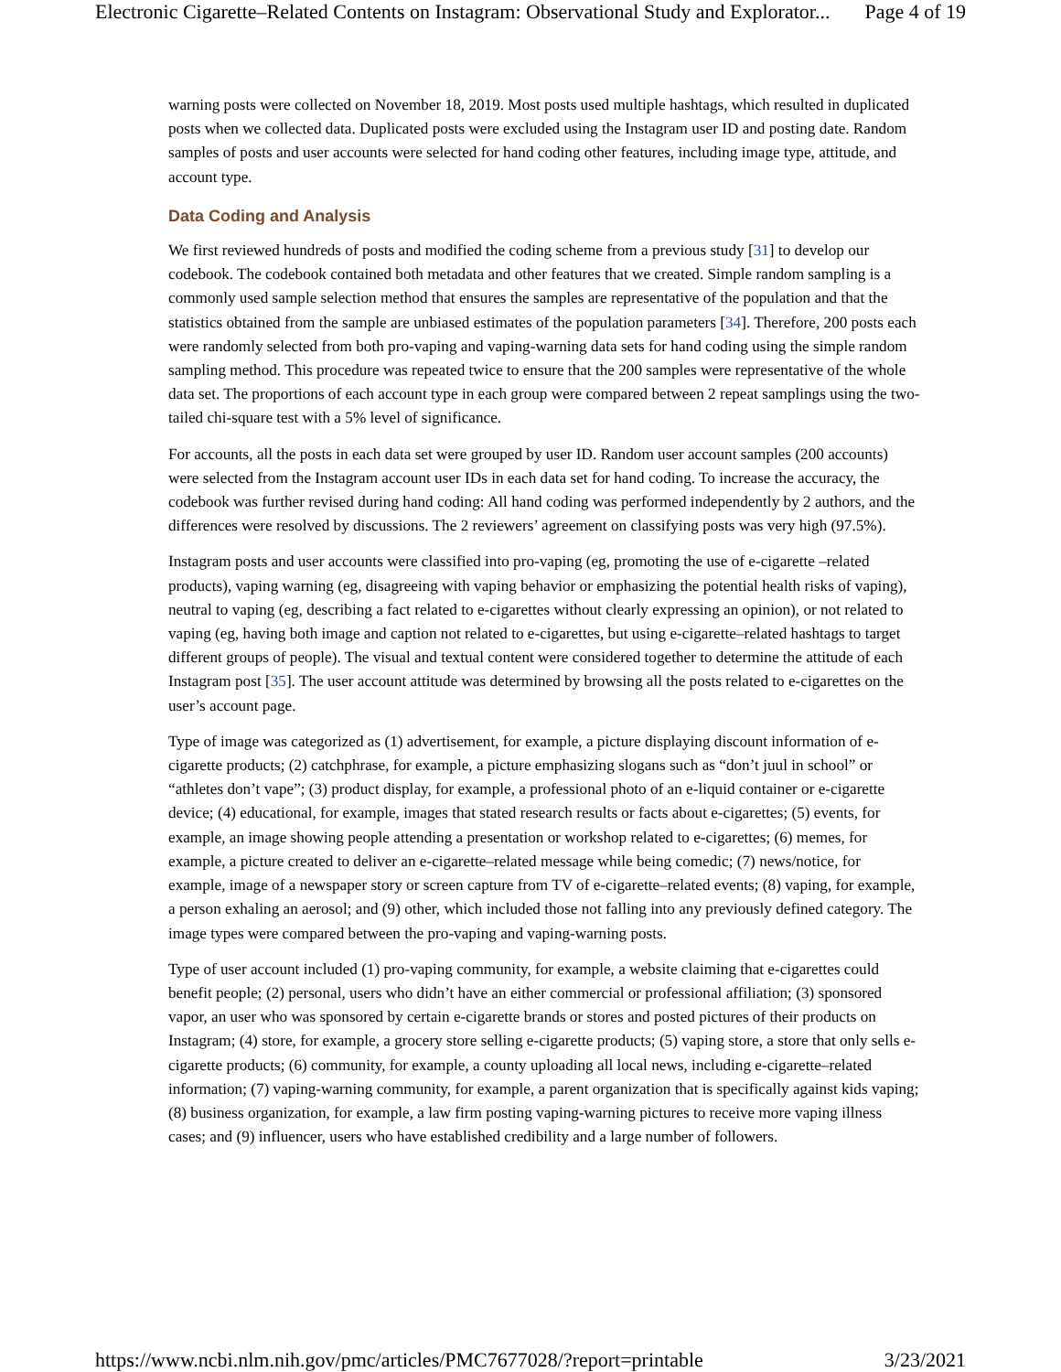Electronic Cigarette–Related Contents on Instagram: Observational Study and Explorator... Page 4 of 19
warning posts were collected on November 18, 2019. Most posts used multiple hashtags, which resulted in duplicated posts when we collected data. Duplicated posts were excluded using the Instagram user ID and posting date. Random samples of posts and user accounts were selected for hand coding other features, including image type, attitude, and account type.
Data Coding and Analysis
We first reviewed hundreds of posts and modified the coding scheme from a previous study [31] to develop our codebook. The codebook contained both metadata and other features that we created. Simple random sampling is a commonly used sample selection method that ensures the samples are representative of the population and that the statistics obtained from the sample are unbiased estimates of the population parameters [34]. Therefore, 200 posts each were randomly selected from both pro-vaping and vaping-warning data sets for hand coding using the simple random sampling method. This procedure was repeated twice to ensure that the 200 samples were representative of the whole data set. The proportions of each account type in each group were compared between 2 repeat samplings using the two-tailed chi-square test with a 5% level of significance.
For accounts, all the posts in each data set were grouped by user ID. Random user account samples (200 accounts) were selected from the Instagram account user IDs in each data set for hand coding. To increase the accuracy, the codebook was further revised during hand coding: All hand coding was performed independently by 2 authors, and the differences were resolved by discussions. The 2 reviewers’ agreement on classifying posts was very high (97.5%).
Instagram posts and user accounts were classified into pro-vaping (eg, promoting the use of e-cigarette –related products), vaping warning (eg, disagreeing with vaping behavior or emphasizing the potential health risks of vaping), neutral to vaping (eg, describing a fact related to e-cigarettes without clearly expressing an opinion), or not related to vaping (eg, having both image and caption not related to e-cigarettes, but using e-cigarette–related hashtags to target different groups of people). The visual and textual content were considered together to determine the attitude of each Instagram post [35]. The user account attitude was determined by browsing all the posts related to e-cigarettes on the user’s account page.
Type of image was categorized as (1) advertisement, for example, a picture displaying discount information of e-cigarette products; (2) catchphrase, for example, a picture emphasizing slogans such as “don’t juul in school” or “athletes don’t vape”; (3) product display, for example, a professional photo of an e-liquid container or e-cigarette device; (4) educational, for example, images that stated research results or facts about e-cigarettes; (5) events, for example, an image showing people attending a presentation or workshop related to e-cigarettes; (6) memes, for example, a picture created to deliver an e-cigarette–related message while being comedic; (7) news/notice, for example, image of a newspaper story or screen capture from TV of e-cigarette–related events; (8) vaping, for example, a person exhaling an aerosol; and (9) other, which included those not falling into any previously defined category. The image types were compared between the pro-vaping and vaping-warning posts.
Type of user account included (1) pro-vaping community, for example, a website claiming that e-cigarettes could benefit people; (2) personal, users who didn’t have an either commercial or professional affiliation; (3) sponsored vapor, an user who was sponsored by certain e-cigarette brands or stores and posted pictures of their products on Instagram; (4) store, for example, a grocery store selling e-cigarette products; (5) vaping store, a store that only sells e-cigarette products; (6) community, for example, a county uploading all local news, including e-cigarette–related information; (7) vaping-warning community, for example, a parent organization that is specifically against kids vaping; (8) business organization, for example, a law firm posting vaping-warning pictures to receive more vaping illness cases; and (9) influencer, users who have established credibility and a large number of followers.
https://www.ncbi.nlm.nih.gov/pmc/articles/PMC7677028/?report=printable 3/23/2021